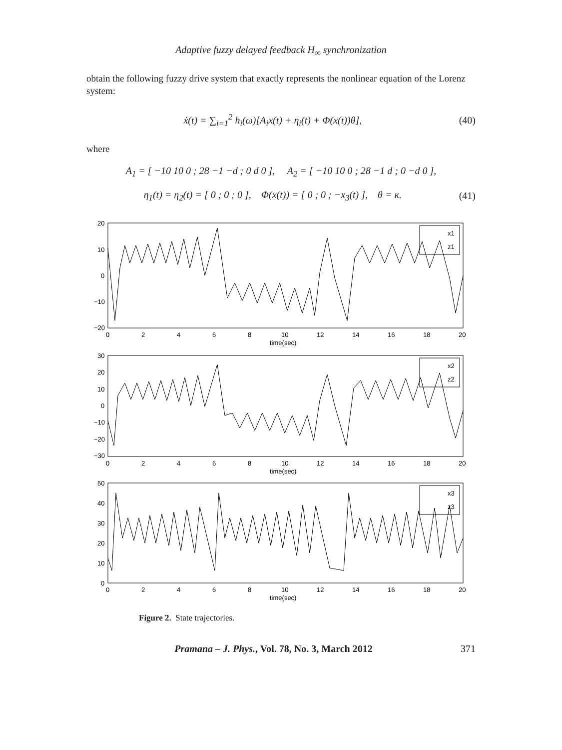Adaptive fuzzy delayed feedback H<sub>∞</sub> synchronization
obtain the following fuzzy drive system that exactly represents the nonlinear equation of the Lorenz system:
ẋ(t) = ∑<sub>i=1</sub><sup>2</sup> h<sub>i</sub>(ω)[A<sub>i</sub>x(t) + η<sub>i</sub>(t) + Φ(x(t))θ], (40)
where
A<sub>1</sub> = [ −10 10 0 ; 28 −1 −d ; 0 d 0 ], A<sub>2</sub> = [ −10 10 0 ; 28 −1 d ; 0 −d 0 ],
η<sub>1</sub>(t) = η<sub>2</sub>(t) = [ 0 ; 0 ; 0 ], Φ(x(t)) = [ 0 ; 0 ; −x<sub>3</sub>(t) ], θ = κ. (41)
20
10
0
−10
−20
0
2
4
6
8
10
12
14
16
18
20
time(sec)
x1
z1
30
20
10
0
−10
−20
−30
0
2
4
6
8
10
12
14
16
18
20
time(sec)
x2
z2
50
40
30
20
10
0
0
2
4
6
8
10
12
14
16
18
20
time(sec)
x3
z3
Figure 2. State trajectories.
Pramana – J. Phys., Vol. 78, No. 3, March 2012 371